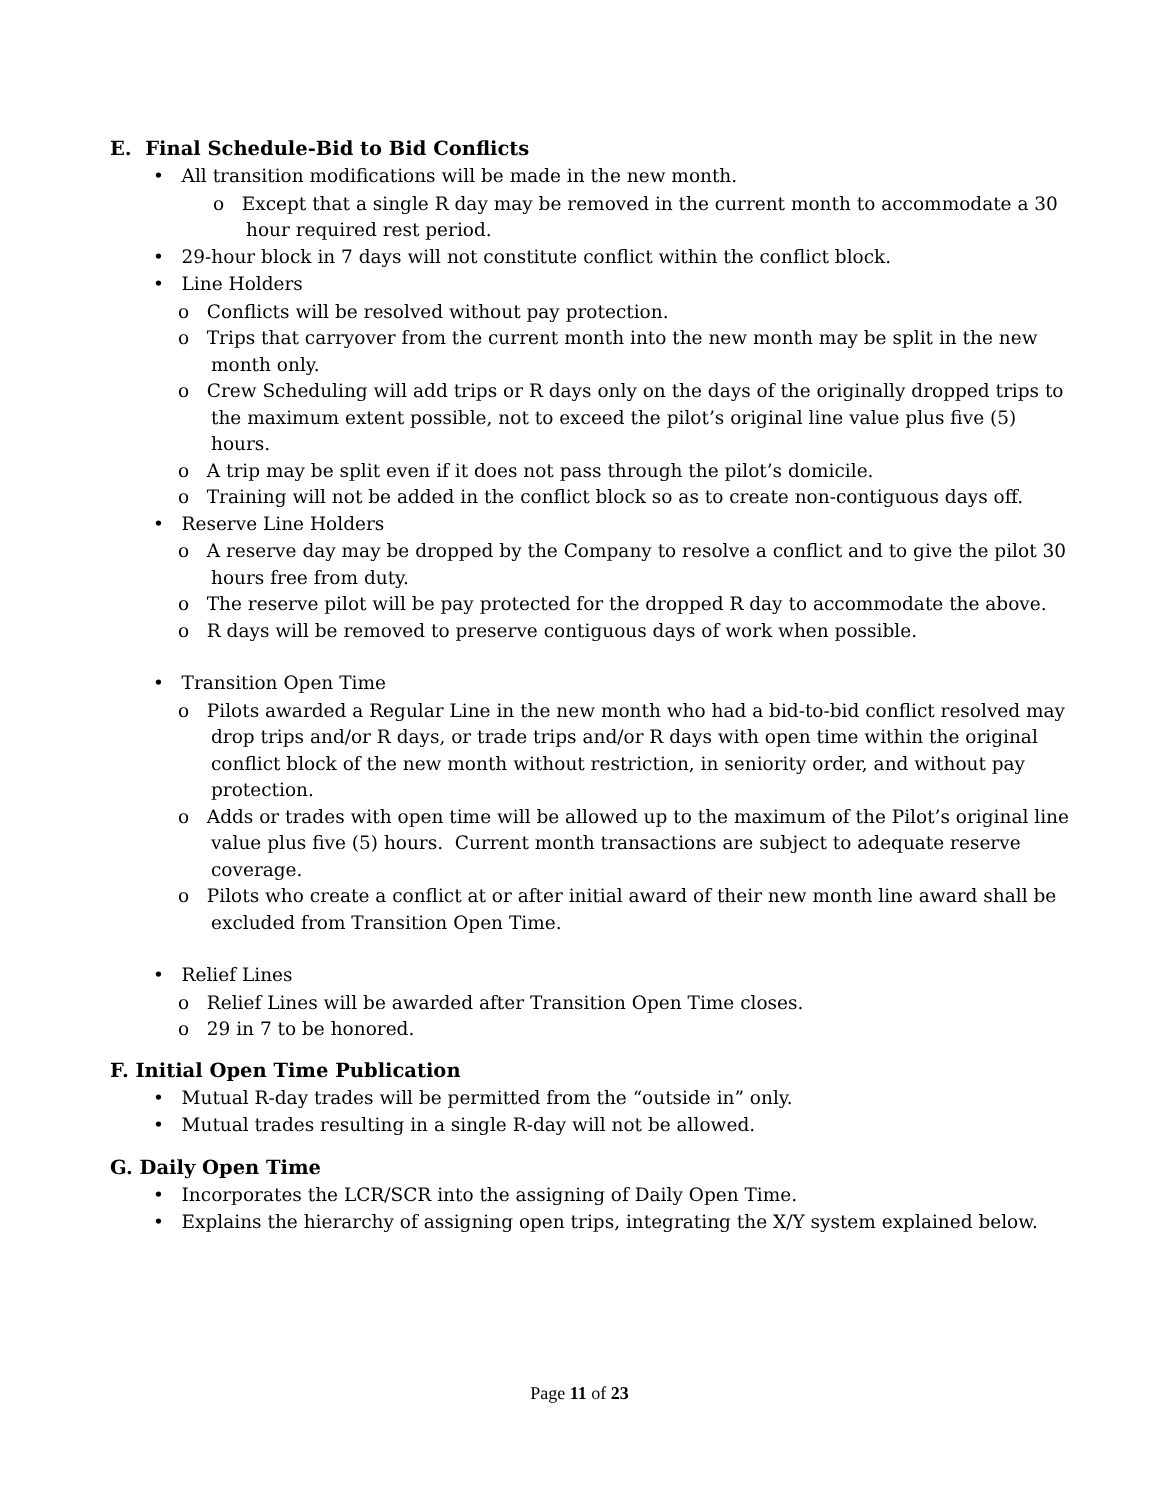E. Final Schedule-Bid to Bid Conflicts
• All transition modifications will be made in the new month.
o Except that a single R day may be removed in the current month to accommodate a 30 hour required rest period.
• 29-hour block in 7 days will not constitute conflict within the conflict block.
• Line Holders
o Conflicts will be resolved without pay protection.
o Trips that carryover from the current month into the new month may be split in the new month only.
o Crew Scheduling will add trips or R days only on the days of the originally dropped trips to the maximum extent possible, not to exceed the pilot’s original line value plus five (5) hours.
o A trip may be split even if it does not pass through the pilot’s domicile.
o Training will not be added in the conflict block so as to create non-contiguous days off.
• Reserve Line Holders
o A reserve day may be dropped by the Company to resolve a conflict and to give the pilot 30 hours free from duty.
o The reserve pilot will be pay protected for the dropped R day to accommodate the above.
o R days will be removed to preserve contiguous days of work when possible.
• Transition Open Time
o Pilots awarded a Regular Line in the new month who had a bid-to-bid conflict resolved may drop trips and/or R days, or trade trips and/or R days with open time within the original conflict block of the new month without restriction, in seniority order, and without pay protection.
o Adds or trades with open time will be allowed up to the maximum of the Pilot’s original line value plus five (5) hours. Current month transactions are subject to adequate reserve coverage.
o Pilots who create a conflict at or after initial award of their new month line award shall be excluded from Transition Open Time.
• Relief Lines
o Relief Lines will be awarded after Transition Open Time closes.
o 29 in 7 to be honored.
F. Initial Open Time Publication
• Mutual R-day trades will be permitted from the “outside in” only.
• Mutual trades resulting in a single R-day will not be allowed.
G. Daily Open Time
• Incorporates the LCR/SCR into the assigning of Daily Open Time.
• Explains the hierarchy of assigning open trips, integrating the X/Y system explained below.
Page 11 of 23